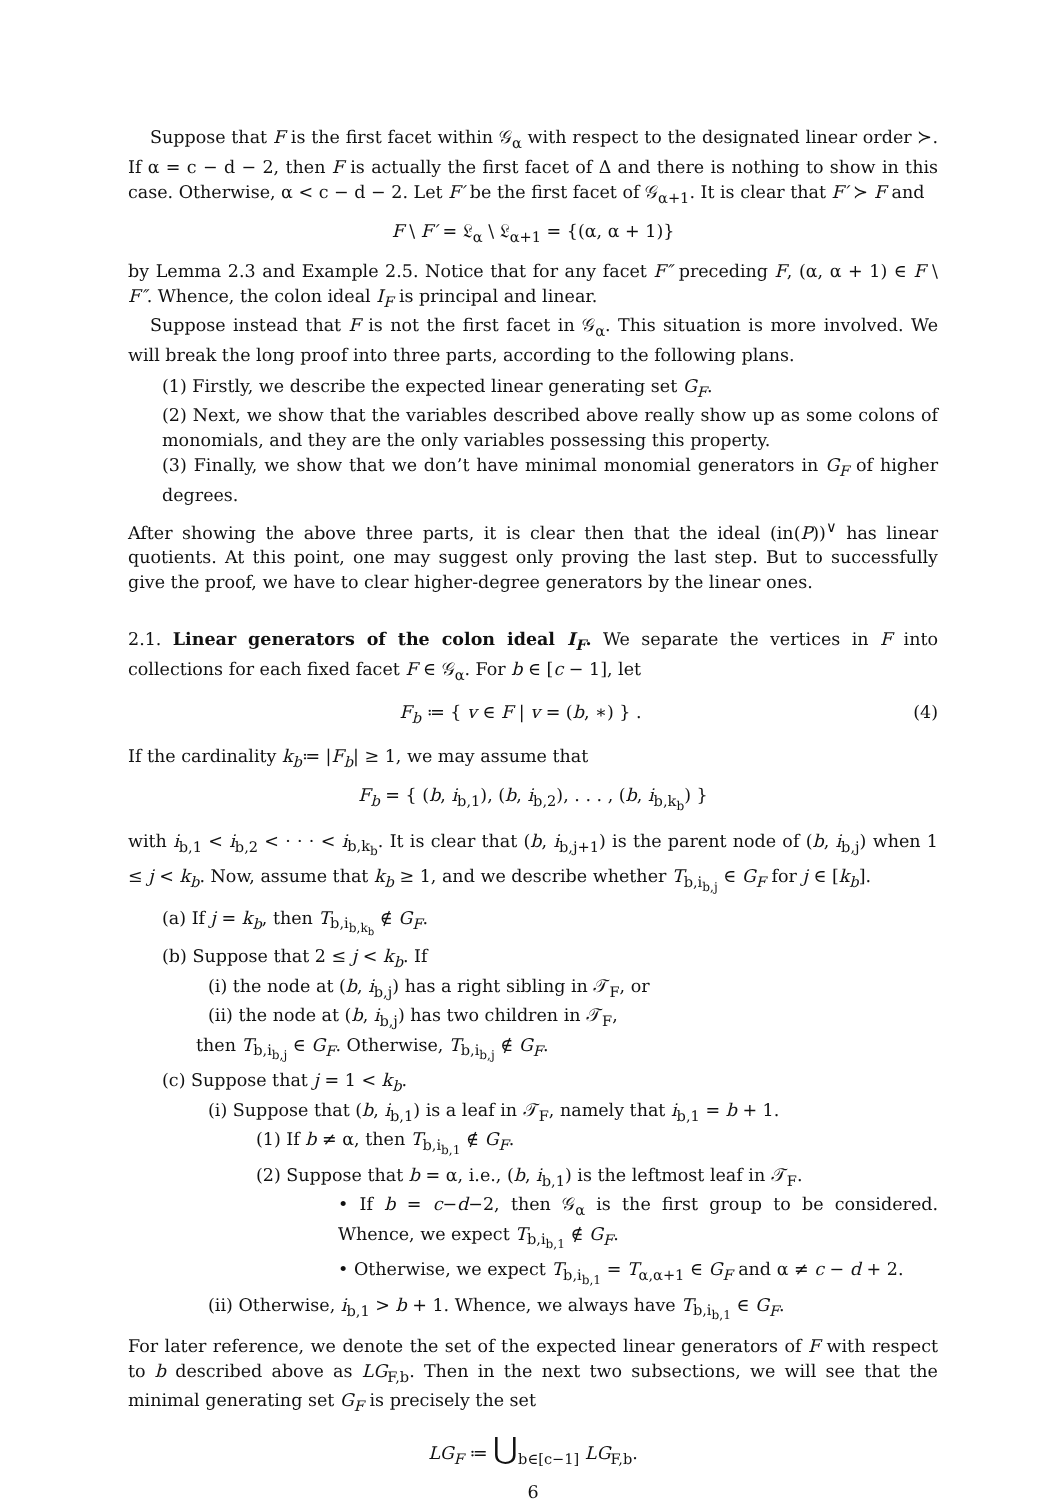Suppose that F is the first facet within 𝒢<sub>α</sub> with respect to the designated linear order ≻. If α = c − d − 2, then F is actually the first facet of Δ and there is nothing to show in this case. Otherwise, α < c − d − 2. Let F′ be the first facet of 𝒢<sub>α+1</sub>. It is clear that F′ ≻ F and
F \ F′ = 𝔏<sub>α</sub> \ 𝔏<sub>α+1</sub> = {(α, α + 1)}
by Lemma 2.3 and Example 2.5. Notice that for any facet F″ preceding F, (α, α + 1) ∈ F \ F″. Whence, the colon ideal I<sub>F</sub> is principal and linear.
Suppose instead that F is not the first facet in 𝒢<sub>α</sub>. This situation is more involved. We will break the long proof into three parts, according to the following plans.
(1) Firstly, we describe the expected linear generating set G<sub>F</sub>.
(2) Next, we show that the variables described above really show up as some colons of monomials, and they are the only variables possessing this property.
(3) Finally, we show that we don’t have minimal monomial generators in G<sub>F</sub> of higher degrees.
After showing the above three parts, it is clear then that the ideal (in(P))<sup>∨</sup> has linear quotients. At this point, one may suggest only proving the last step. But to successfully give the proof, we have to clear higher-degree generators by the linear ones.
2.1. Linear generators of the colon ideal I<sub>F</sub>. We separate the vertices in F into collections for each fixed facet F ∈ 𝒢<sub>α</sub>. For b ∈ [c − 1], let
F<sub>b</sub> ≔ { v ∈ F | v = (b, ∗) } . (4)
If the cardinality k<sub>b</sub>≔ |F<sub>b</sub>| ≥ 1, we may assume that
F<sub>b</sub> = { (b, i<sub>b,1</sub>), (b, i<sub>b,2</sub>), . . . , (b, i<sub>b,k<sub>b</sub></sub>) }
with i<sub>b,1</sub> < i<sub>b,2</sub> < · · · < i<sub>b,k<sub>b</sub></sub>. It is clear that (b, i<sub>b,j+1</sub>) is the parent node of (b, i<sub>b,j</sub>) when 1 ≤ j < k<sub>b</sub>. Now, assume that k<sub>b</sub> ≥ 1, and we describe whether T<sub>b,i<sub>b,j</sub></sub> ∈ G<sub>F</sub> for j ∈ [k<sub>b</sub>].
(a) If j = k<sub>b</sub>, then T<sub>b,i<sub>b,k<sub>b</sub></sub></sub> ∉ G<sub>F</sub>.
(b) Suppose that 2 ≤ j < k<sub>b</sub>. If
(i) the node at (b, i<sub>b,j</sub>) has a right sibling in 𝒯<sub>F</sub>, or
(ii) the node at (b, i<sub>b,j</sub>) has two children in 𝒯<sub>F</sub>,
then T<sub>b,i<sub>b,j</sub></sub> ∈ G<sub>F</sub>. Otherwise, T<sub>b,i<sub>b,j</sub></sub> ∉ G<sub>F</sub>.
(c) Suppose that j = 1 < k<sub>b</sub>.
(i) Suppose that (b, i<sub>b,1</sub>) is a leaf in 𝒯<sub>F</sub>, namely that i<sub>b,1</sub> = b + 1.
(1) If b ≠ α, then T<sub>b,i<sub>b,1</sub></sub> ∉ G<sub>F</sub>.
(2) Suppose that b = α, i.e., (b, i<sub>b,1</sub>) is the leftmost leaf in 𝒯<sub>F</sub>.
• If b = c−d−2, then 𝒢<sub>α</sub> is the first group to be considered. Whence, we expect T<sub>b,i<sub>b,1</sub></sub> ∉ G<sub>F</sub>.
• Otherwise, we expect T<sub>b,i<sub>b,1</sub></sub> = T<sub>α,α+1</sub> ∈ G<sub>F</sub> and α ≠ c − d + 2.
(ii) Otherwise, i<sub>b,1</sub> > b + 1. Whence, we always have T<sub>b,i<sub>b,1</sub></sub> ∈ G<sub>F</sub>.
For later reference, we denote the set of the expected linear generators of F with respect to b described above as LG<sub>F,b</sub>. Then in the next two subsections, we will see that the minimal generating set G<sub>F</sub> is precisely the set
LG<sub>F</sub> ≔ ⋃<sub>b∈[c−1]</sub> LG<sub>F,b</sub>.
6